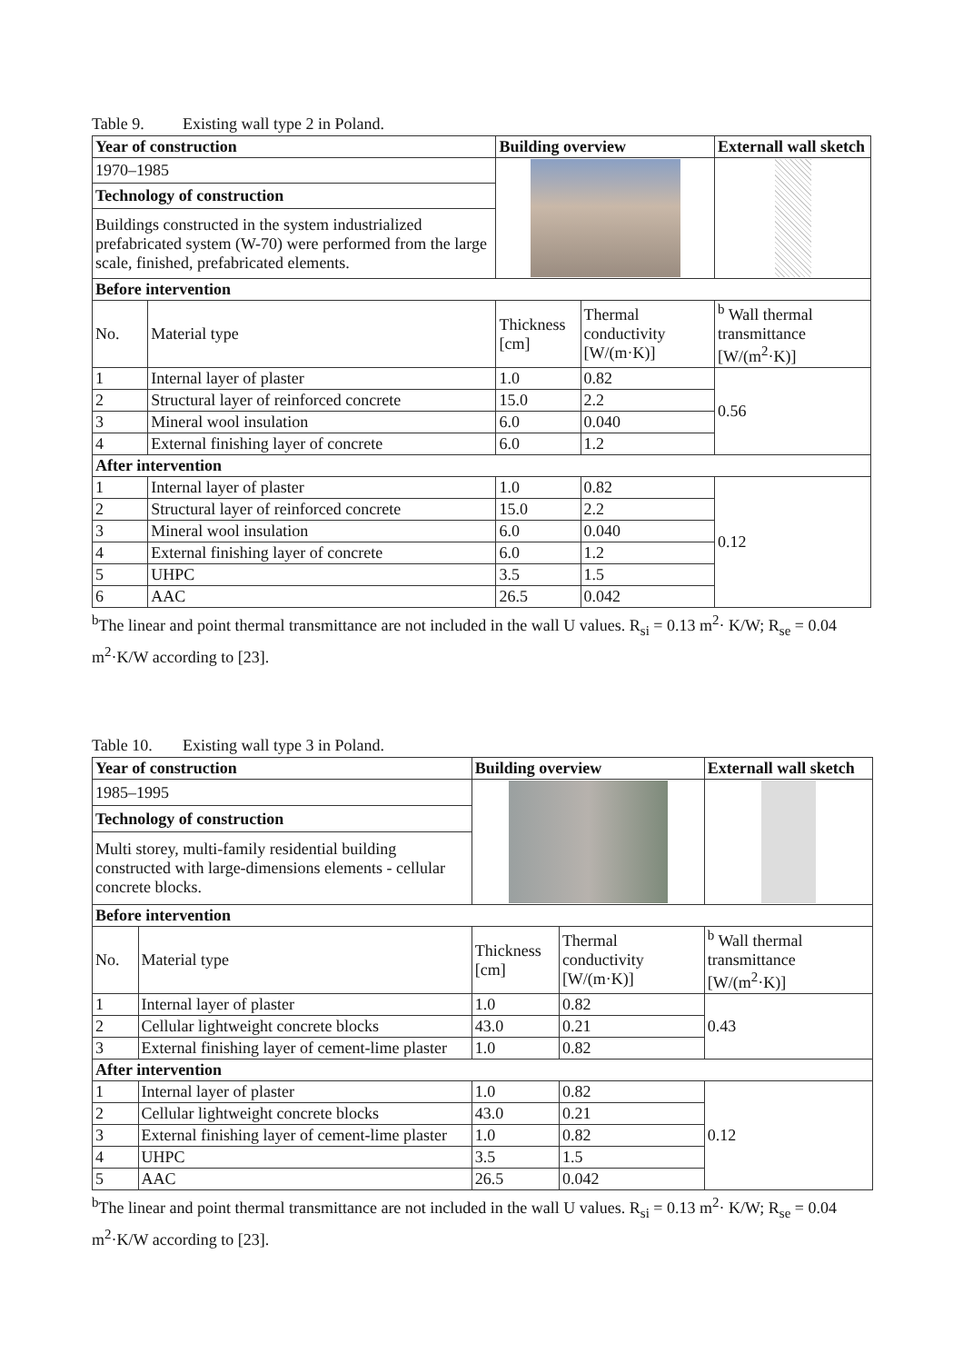Table 9. Existing wall type 2 in Poland.
| Year of construction | | Building overview | | Externall wall sketch |
| --- | --- | --- | --- | --- |
| 1970–1985 | | | | |
| Technology of construction | | | | |
| Buildings constructed in the system industrialized prefabricated system (W-70) were performed from the large scale, finished, prefabricated elements. | | | | |
| Before intervention | | | | |
| No. | Material type | Thickness [cm] | Thermal conductivity [W/(m·K)] | <sup>b</sup> Wall thermal transmittance [W/(m<sup>2</sup>·K)] |
| 1 | Internal layer of plaster | 1.0 | 0.82 | 0.56 |
| 2 | Structural layer of reinforced concrete | 15.0 | 2.2 | |
| 3 | Mineral wool insulation | 6.0 | 0.040 | |
| 4 | External finishing layer of concrete | 6.0 | 1.2 | |
| After intervention | | | | |
| 1 | Internal layer of plaster | 1.0 | 0.82 | 0.12 |
| 2 | Structural layer of reinforced concrete | 15.0 | 2.2 | |
| 3 | Mineral wool insulation | 6.0 | 0.040 | |
| 4 | External finishing layer of concrete | 6.0 | 1.2 | |
| 5 | UHPC | 3.5 | 1.5 | |
| 6 | AAC | 26.5 | 0.042 | |
<sup>b</sup> The linear and point thermal transmittance are not included in the wall U values. R<sub>si</sub> = 0.13 m<sup>2</sup>· K/W; R<sub>se</sub> = 0.04 m<sup>2</sup>·K/W according to [23].
Table 10. Existing wall type 3 in Poland.
| Year of construction | | Building overview | | Externall wall sketch |
| --- | --- | --- | --- | --- |
| 1985–1995 | | | | |
| Technology of construction | | | | |
| Multi storey, multi-family residential building constructed with large-dimensions elements - cellular concrete blocks. | | | | |
| Before intervention | | | | |
| No. | Material type | Thickness [cm] | Thermal conductivity [W/(m·K)] | <sup>b</sup> Wall thermal transmittance [W/(m<sup>2</sup>·K)] |
| 1 | Internal layer of plaster | 1.0 | 0.82 | 0.43 |
| 2 | Cellular lightweight concrete blocks | 43.0 | 0.21 | |
| 3 | External finishing layer of cement-lime plaster | 1.0 | 0.82 | |
| After intervention | | | | |
| 1 | Internal layer of plaster | 1.0 | 0.82 | 0.12 |
| 2 | Cellular lightweight concrete blocks | 43.0 | 0.21 | |
| 3 | External finishing layer of cement-lime plaster | 1.0 | 0.82 | |
| 4 | UHPC | 3.5 | 1.5 | |
| 5 | AAC | 26.5 | 0.042 | |
<sup>b</sup> The linear and point thermal transmittance are not included in the wall U values. R<sub>si</sub> = 0.13 m<sup>2</sup>· K/W; R<sub>se</sub> = 0.04 m<sup>2</sup>·K/W according to [23].